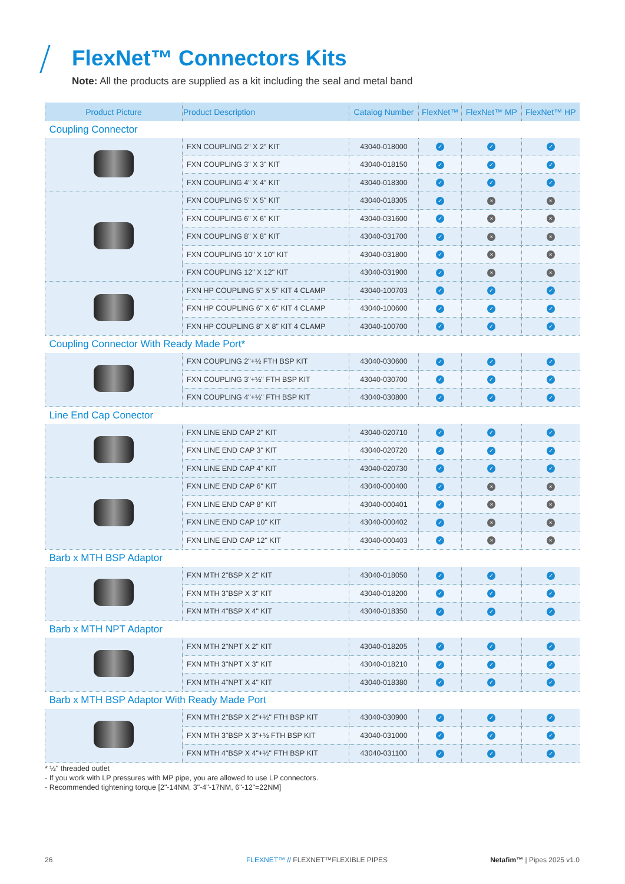FlexNet™ Connectors Kits
Note: All the products are supplied as a kit including the seal and metal band
| Product Picture | Product Description | Catalog Number | FlexNet™ | FlexNet™ MP | FlexNet™ HP |
| --- | --- | --- | --- | --- | --- |
| Coupling Connector | | | | | |
| | FXN COUPLING 2" X 2" KIT | 43040-018000 | ✓ | ✓ | ✓ |
| | FXN COUPLING 3" X 3" KIT | 43040-018150 | ✓ | ✓ | ✓ |
| | FXN COUPLING 4" X 4" KIT | 43040-018300 | ✓ | ✓ | ✓ |
| | FXN COUPLING 5" X 5" KIT | 43040-018305 | ✓ | × | × |
| | FXN COUPLING 6" X 6" KIT | 43040-031600 | ✓ | × | × |
| | FXN COUPLING 8" X 8" KIT | 43040-031700 | ✓ | × | × |
| | FXN COUPLING 10" X 10" KIT | 43040-031800 | ✓ | × | × |
| | FXN COUPLING 12" X 12" KIT | 43040-031900 | ✓ | × | × |
| | FXN HP COUPLING 5" X 5" KIT 4 CLAMP | 43040-100703 | ✓ | ✓ | ✓ |
| | FXN HP COUPLING 6" X 6" KIT 4 CLAMP | 43040-100600 | ✓ | ✓ | ✓ |
| | FXN HP COUPLING 8" X 8" KIT 4 CLAMP | 43040-100700 | ✓ | ✓ | ✓ |
| Coupling Connector With Ready Made Port* | | | | | |
| | FXN COUPLING 2"+½ FTH BSP KIT | 43040-030600 | ✓ | ✓ | ✓ |
| | FXN COUPLING 3"+½" FTH BSP KIT | 43040-030700 | ✓ | ✓ | ✓ |
| | FXN COUPLING 4"+½" FTH BSP KIT | 43040-030800 | ✓ | ✓ | ✓ |
| Line End Cap Conector | | | | | |
| | FXN LINE END CAP 2" KIT | 43040-020710 | ✓ | ✓ | ✓ |
| | FXN LINE END CAP 3" KIT | 43040-020720 | ✓ | ✓ | ✓ |
| | FXN LINE END CAP 4" KIT | 43040-020730 | ✓ | ✓ | ✓ |
| | FXN LINE END CAP 6" KIT | 43040-000400 | ✓ | × | × |
| | FXN LINE END CAP 8" KIT | 43040-000401 | ✓ | × | × |
| | FXN LINE END CAP 10" KIT | 43040-000402 | ✓ | × | × |
| | FXN LINE END CAP 12" KIT | 43040-000403 | ✓ | × | × |
| Barb x MTH BSP Adaptor | | | | | |
| | FXN MTH 2"BSP X 2" KIT | 43040-018050 | ✓ | ✓ | ✓ |
| | FXN MTH 3"BSP X 3" KIT | 43040-018200 | ✓ | ✓ | ✓ |
| | FXN MTH 4"BSP X 4" KIT | 43040-018350 | ✓ | ✓ | ✓ |
| Barb x MTH NPT Adaptor | | | | | |
| | FXN MTH 2"NPT X 2" KIT | 43040-018205 | ✓ | ✓ | ✓ |
| | FXN MTH 3"NPT X 3" KIT | 43040-018210 | ✓ | ✓ | ✓ |
| | FXN MTH 4"NPT X 4" KIT | 43040-018380 | ✓ | ✓ | ✓ |
| Barb x MTH BSP Adaptor With Ready Made Port | | | | | |
| | FXN MTH 2"BSP X 2"+½" FTH BSP KIT | 43040-030900 | ✓ | ✓ | ✓ |
| | FXN MTH 3"BSP X 3"+½ FTH BSP KIT | 43040-031000 | ✓ | ✓ | ✓ |
| | FXN MTH 4"BSP X 4"+½" FTH BSP KIT | 43040-031100 | ✓ | ✓ | ✓ |
* ½" threaded outlet
- If you work with LP pressures with MP pipe, you are allowed to use LP connectors.
- Recommended tightening torque [2"-14NM, 3"-4"-17NM, 6"-12"=22NM]
26
FLEXNET™ // FLEXNET™FLEXIBLE PIPES
Netafim™ | Pipes 2025 v1.0